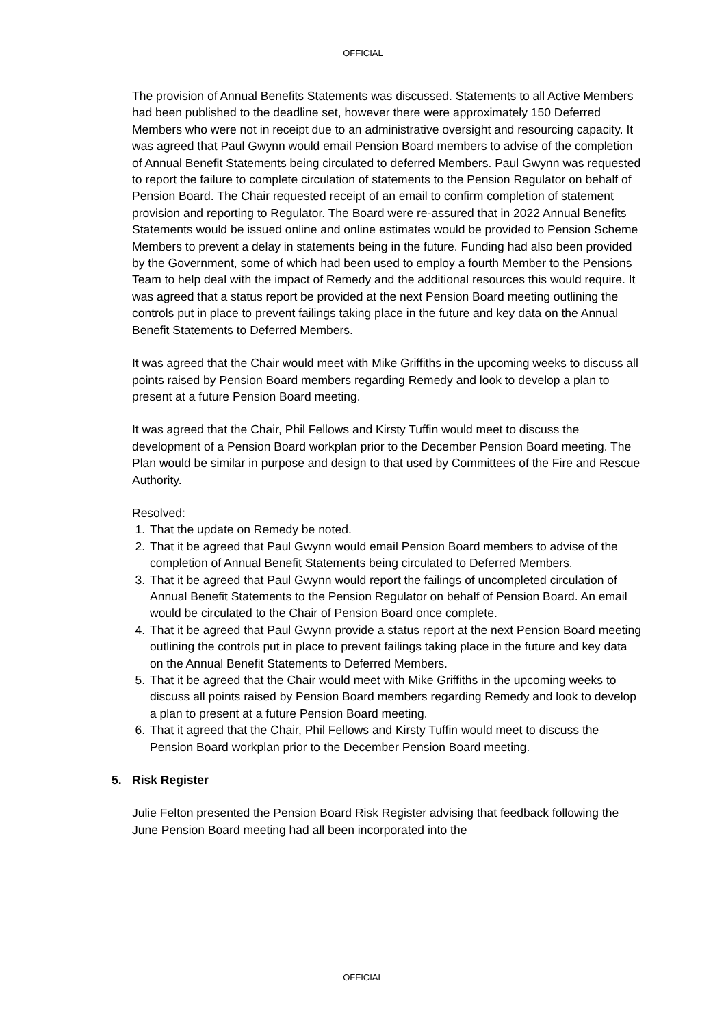OFFICIAL
The provision of Annual Benefits Statements was discussed. Statements to all Active Members had been published to the deadline set, however there were approximately 150 Deferred Members who were not in receipt due to an administrative oversight and resourcing capacity. It was agreed that Paul Gwynn would email Pension Board members to advise of the completion of Annual Benefit Statements being circulated to deferred Members. Paul Gwynn was requested to report the failure to complete circulation of statements to the Pension Regulator on behalf of Pension Board. The Chair requested receipt of an email to confirm completion of statement provision and reporting to Regulator. The Board were re-assured that in 2022 Annual Benefits Statements would be issued online and online estimates would be provided to Pension Scheme Members to prevent a delay in statements being in the future. Funding had also been provided by the Government, some of which had been used to employ a fourth Member to the Pensions Team to help deal with the impact of Remedy and the additional resources this would require. It was agreed that a status report be provided at the next Pension Board meeting outlining the controls put in place to prevent failings taking place in the future and key data on the Annual Benefit Statements to Deferred Members.
It was agreed that the Chair would meet with Mike Griffiths in the upcoming weeks to discuss all points raised by Pension Board members regarding Remedy and look to develop a plan to present at a future Pension Board meeting.
It was agreed that the Chair, Phil Fellows and Kirsty Tuffin would meet to discuss the development of a Pension Board workplan prior to the December Pension Board meeting. The Plan would be similar in purpose and design to that used by Committees of the Fire and Rescue Authority.
Resolved:
1. That the update on Remedy be noted.
2. That it be agreed that Paul Gwynn would email Pension Board members to advise of the completion of Annual Benefit Statements being circulated to Deferred Members.
3. That it be agreed that Paul Gwynn would report the failings of uncompleted circulation of Annual Benefit Statements to the Pension Regulator on behalf of Pension Board. An email would be circulated to the Chair of Pension Board once complete.
4. That it be agreed that Paul Gwynn provide a status report at the next Pension Board meeting outlining the controls put in place to prevent failings taking place in the future and key data on the Annual Benefit Statements to Deferred Members.
5. That it be agreed that the Chair would meet with Mike Griffiths in the upcoming weeks to discuss all points raised by Pension Board members regarding Remedy and look to develop a plan to present at a future Pension Board meeting.
6. That it agreed that the Chair, Phil Fellows and Kirsty Tuffin would meet to discuss the Pension Board workplan prior to the December Pension Board meeting.
5. Risk Register
Julie Felton presented the Pension Board Risk Register advising that feedback following the June Pension Board meeting had all been incorporated into the
OFFICIAL